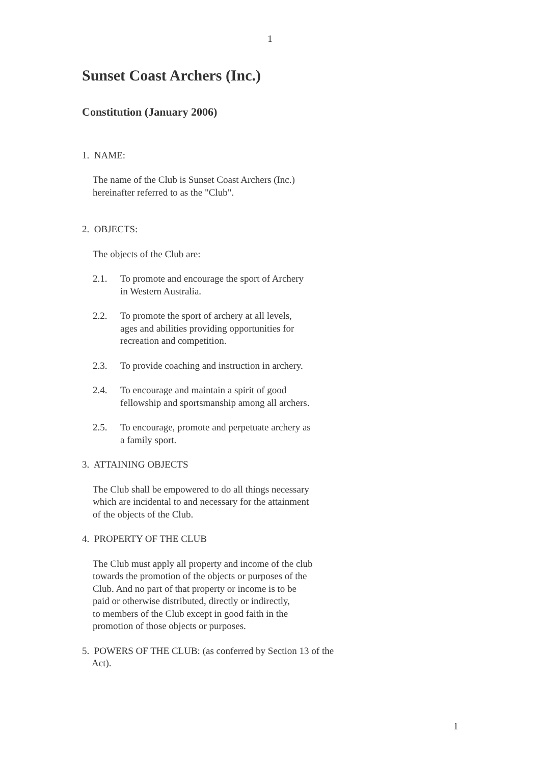1
Sunset Coast Archers (Inc.)
Constitution (January 2006)
1. NAME:
The name of the Club is Sunset Coast Archers (Inc.)
hereinafter referred to as the "Club".
2. OBJECTS:
The objects of the Club are:
2.1. To promote and encourage the sport of Archery
in Western Australia.
2.2. To promote the sport of archery at all levels,
ages and abilities providing opportunities for
recreation and competition.
2.3. To provide coaching and instruction in archery.
2.4. To encourage and maintain a spirit of good
fellowship and sportsmanship among all archers.
2.5. To encourage, promote and perpetuate archery as
a family sport.
3. ATTAINING OBJECTS
The Club shall be empowered to do all things necessary
which are incidental to and necessary for the attainment
of the objects of the Club.
4. PROPERTY OF THE CLUB
The Club must apply all property and income of the club
towards the promotion of the objects or purposes of the
Club. And no part of that property or income is to be
paid or otherwise distributed, directly or indirectly,
to members of the Club except in good faith in the
promotion of those objects or purposes.
5. POWERS OF THE CLUB: (as conferred by Section 13 of the
Act).
1